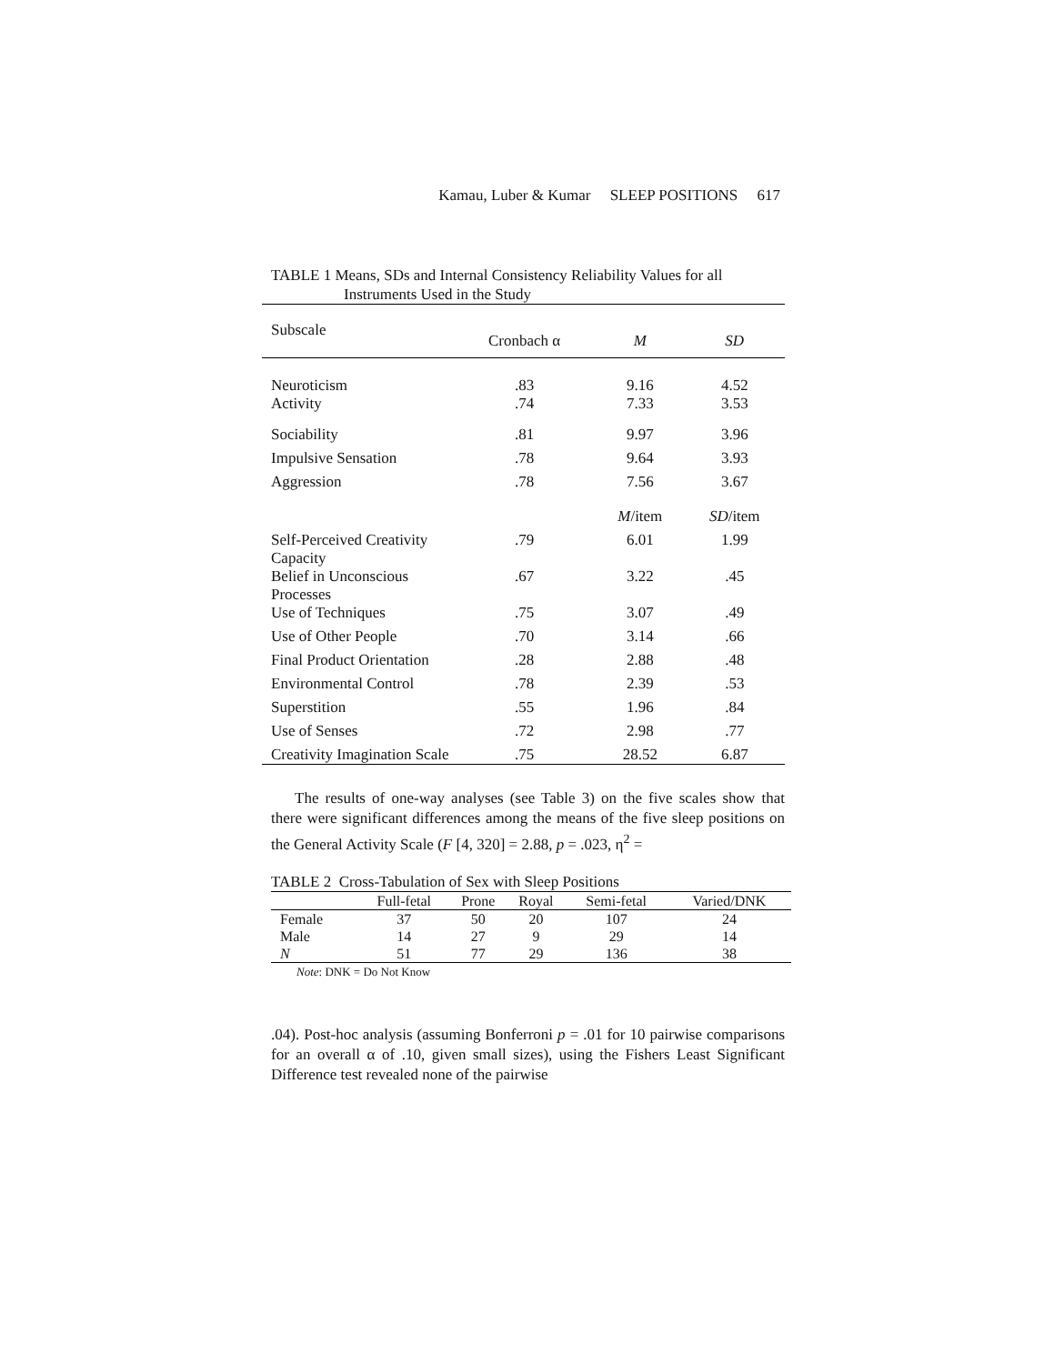Kamau, Luber & Kumar SLEEP POSITIONS 617
TABLE 1 Means, SDs and Internal Consistency Reliability Values for all
Instruments Used in the Study
| Subscale | Cronbach α | M | SD |
| --- | --- | --- | --- |
| Neuroticism | .83 | 9.16 | 4.52 |
| Activity | .74 | 7.33 | 3.53 |
| Sociability | .81 | 9.97 | 3.96 |
| Impulsive Sensation | .78 | 9.64 | 3.93 |
| Aggression | .78 | 7.56 | 3.67 |
| | | M /item | SD /item |
| Self-Perceived Creativity Capacity | .79 | 6.01 | 1.99 |
| Belief in Unconscious Processes | .67 | 3.22 | .45 |
| Use of Techniques | .75 | 3.07 | .49 |
| Use of Other People | .70 | 3.14 | .66 |
| Final Product Orientation | .28 | 2.88 | .48 |
| Environmental Control | .78 | 2.39 | .53 |
| Superstition | .55 | 1.96 | .84 |
| Use of Senses | .72 | 2.98 | .77 |
| Creativity Imagination Scale | .75 | 28.52 | 6.87 |
The results of one-way analyses (see Table 3) on the five scales show that there were significant differences among the means of the five sleep positions on the General Activity Scale (F [4, 320] = 2.88, p = .023, η<sup>2</sup> =
TABLE 2 Cross-Tabulation of Sex with Sleep Positions
| | Full-fetal | Prone | Royal | Semi-fetal | Varied/DNK |
| --- | --- | --- | --- | --- | --- |
| Female | 37 | 50 | 20 | 107 | 24 |
| Male | 14 | 27 | 9 | 29 | 14 |
| N | 51 | 77 | 29 | 136 | 38 |
Note: DNK = Do Not Know
.04). Post-hoc analysis (assuming Bonferroni p = .01 for 10 pairwise comparisons for an overall α of .10, given small sizes), using the Fishers Least Significant Difference test revealed none of the pairwise